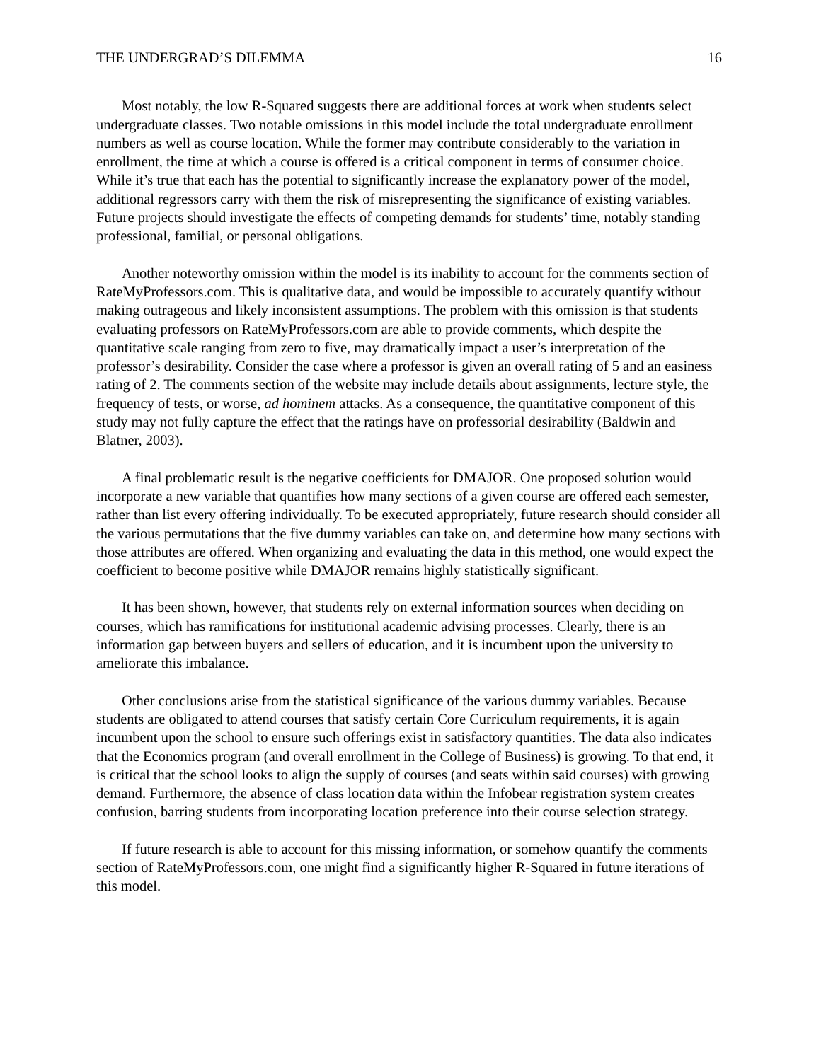THE UNDERGRAD’S DILEMMA 16
Most notably, the low R-Squared suggests there are additional forces at work when students select undergraduate classes. Two notable omissions in this model include the total undergraduate enrollment numbers as well as course location. While the former may contribute considerably to the variation in enrollment, the time at which a course is offered is a critical component in terms of consumer choice. While it’s true that each has the potential to significantly increase the explanatory power of the model, additional regressors carry with them the risk of misrepresenting the significance of existing variables. Future projects should investigate the effects of competing demands for students’ time, notably standing professional, familial, or personal obligations.
Another noteworthy omission within the model is its inability to account for the comments section of RateMyProfessors.com. This is qualitative data, and would be impossible to accurately quantify without making outrageous and likely inconsistent assumptions. The problem with this omission is that students evaluating professors on RateMyProfessors.com are able to provide comments, which despite the quantitative scale ranging from zero to five, may dramatically impact a user’s interpretation of the professor’s desirability. Consider the case where a professor is given an overall rating of 5 and an easiness rating of 2. The comments section of the website may include details about assignments, lecture style, the frequency of tests, or worse, ad hominem attacks. As a consequence, the quantitative component of this study may not fully capture the effect that the ratings have on professorial desirability (Baldwin and Blatner, 2003).
A final problematic result is the negative coefficients for DMAJOR. One proposed solution would incorporate a new variable that quantifies how many sections of a given course are offered each semester, rather than list every offering individually. To be executed appropriately, future research should consider all the various permutations that the five dummy variables can take on, and determine how many sections with those attributes are offered. When organizing and evaluating the data in this method, one would expect the coefficient to become positive while DMAJOR remains highly statistically significant.
It has been shown, however, that students rely on external information sources when deciding on courses, which has ramifications for institutional academic advising processes. Clearly, there is an information gap between buyers and sellers of education, and it is incumbent upon the university to ameliorate this imbalance.
Other conclusions arise from the statistical significance of the various dummy variables. Because students are obligated to attend courses that satisfy certain Core Curriculum requirements, it is again incumbent upon the school to ensure such offerings exist in satisfactory quantities. The data also indicates that the Economics program (and overall enrollment in the College of Business) is growing. To that end, it is critical that the school looks to align the supply of courses (and seats within said courses) with growing demand. Furthermore, the absence of class location data within the Infobear registration system creates confusion, barring students from incorporating location preference into their course selection strategy.
If future research is able to account for this missing information, or somehow quantify the comments section of RateMyProfessors.com, one might find a significantly higher R-Squared in future iterations of this model.